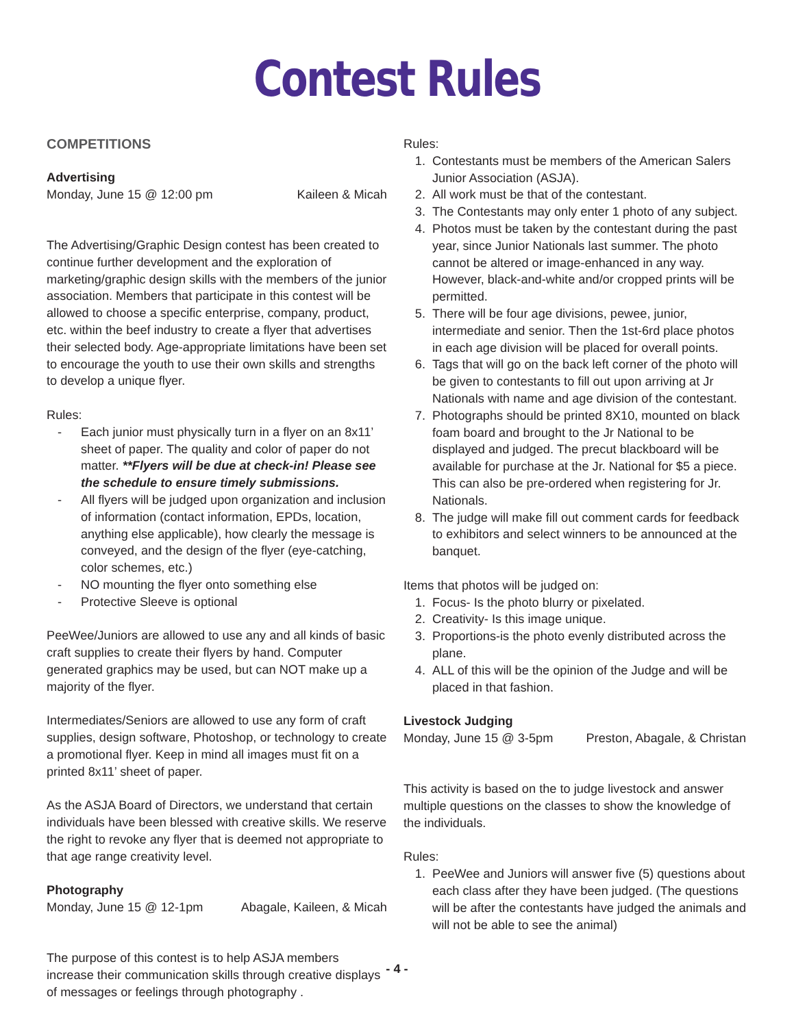Contest Rules
COMPETITIONS
Advertising
Monday, June 15 @ 12:00 pm Kaileen & Micah
The Advertising/Graphic Design contest has been created to continue further development and the exploration of marketing/graphic design skills with the members of the junior association. Members that participate in this contest will be allowed to choose a specific enterprise, company, product, etc. within the beef industry to create a flyer that advertises their selected body. Age-appropriate limitations have been set to encourage the youth to use their own skills and strengths to develop a unique flyer.
Rules:
- Each junior must physically turn in a flyer on an 8x11’ sheet of paper. The quality and color of paper do not matter. **Flyers will be due at check-in! Please see the schedule to ensure timely submissions.
- All flyers will be judged upon organization and inclusion of information (contact information, EPDs, location, anything else applicable), how clearly the message is conveyed, and the design of the flyer (eye-catching, color schemes, etc.)
- NO mounting the flyer onto something else
- Protective Sleeve is optional
PeeWee/Juniors are allowed to use any and all kinds of basic craft supplies to create their flyers by hand. Computer generated graphics may be used, but can NOT make up a majority of the flyer.
Intermediates/Seniors are allowed to use any form of craft supplies, design software, Photoshop, or technology to create a promotional flyer. Keep in mind all images must fit on a printed 8x11’ sheet of paper.
As the ASJA Board of Directors, we understand that certain individuals have been blessed with creative skills. We reserve the right to revoke any flyer that is deemed not appropriate to that age range creativity level.
Photography
Monday, June 15 @ 12-1pm Abagale, Kaileen, & Micah
The purpose of this contest is to help ASJA members increase their communication skills through creative displays of messages or feelings through photography .
Rules:
1. Contestants must be members of the American Salers Junior Association (ASJA).
2. All work must be that of the contestant.
3. The Contestants may only enter 1 photo of any subject.
4. Photos must be taken by the contestant during the past year, since Junior Nationals last summer. The photo cannot be altered or image-enhanced in any way. However, black-and-white and/or cropped prints will be permitted.
5. There will be four age divisions, pewee, junior, intermediate and senior. Then the 1st-6rd place photos in each age division will be placed for overall points.
6. Tags that will go on the back left corner of the photo will be given to contestants to fill out upon arriving at Jr Nationals with name and age division of the contestant.
7. Photographs should be printed 8X10, mounted on black foam board and brought to the Jr National to be displayed and judged. The precut blackboard will be available for purchase at the Jr. National for $5 a piece. This can also be pre-ordered when registering for Jr. Nationals.
8. The judge will make fill out comment cards for feedback to exhibitors and select winners to be announced at the banquet.
Items that photos will be judged on:
1. Focus- Is the photo blurry or pixelated.
2. Creativity- Is this image unique.
3. Proportions-is the photo evenly distributed across the plane.
4. ALL of this will be the opinion of the Judge and will be placed in that fashion.
Livestock Judging
Monday, June 15 @ 3-5pm Preston, Abagale, & Christan
This activity is based on the to judge livestock and answer multiple questions on the classes to show the knowledge of the individuals.
Rules:
1. PeeWee and Juniors will answer five (5) questions about each class after they have been judged. (The questions will be after the contestants have judged the animals and will not be able to see the animal)
- 4 -